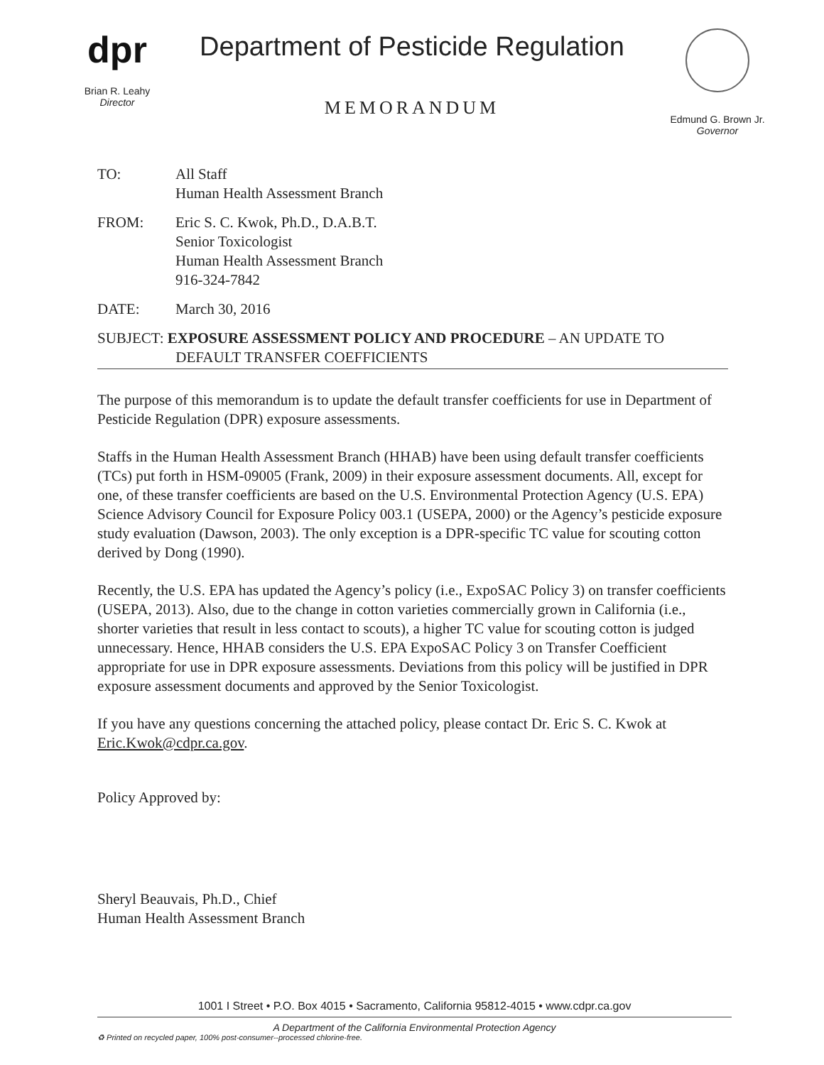dpr
Brian R. Leahy
Director
Department of Pesticide Regulation
MEMORANDUM
Edmund G. Brown Jr.
Governor
TO: All Staff
Human Health Assessment Branch
FROM: Eric S. C. Kwok, Ph.D., D.A.B.T.
Senior Toxicologist
Human Health Assessment Branch
916-324-7842
DATE: March 30, 2016
SUBJECT: EXPOSURE ASSESSMENT POLICY AND PROCEDURE – AN UPDATE TO
DEFAULT TRANSFER COEFFICIENTS
The purpose of this memorandum is to update the default transfer coefficients for use in Department of Pesticide Regulation (DPR) exposure assessments.
Staffs in the Human Health Assessment Branch (HHAB) have been using default transfer coefficients (TCs) put forth in HSM-09005 (Frank, 2009) in their exposure assessment documents. All, except for one, of these transfer coefficients are based on the U.S. Environmental Protection Agency (U.S. EPA) Science Advisory Council for Exposure Policy 003.1 (USEPA, 2000) or the Agency’s pesticide exposure study evaluation (Dawson, 2003). The only exception is a DPR-specific TC value for scouting cotton derived by Dong (1990).
Recently, the U.S. EPA has updated the Agency’s policy (i.e., ExpoSAC Policy 3) on transfer coefficients (USEPA, 2013). Also, due to the change in cotton varieties commercially grown in California (i.e., shorter varieties that result in less contact to scouts), a higher TC value for scouting cotton is judged unnecessary. Hence, HHAB considers the U.S. EPA ExpoSAC Policy 3 on Transfer Coefficient appropriate for use in DPR exposure assessments. Deviations from this policy will be justified in DPR exposure assessment documents and approved by the Senior Toxicologist.
If you have any questions concerning the attached policy, please contact Dr. Eric S. C. Kwok at Eric.Kwok@cdpr.ca.gov.
Policy Approved by:
Sheryl Beauvais, Ph.D., Chief
Human Health Assessment Branch
1001 I Street • P.O. Box 4015 • Sacramento, California 95812-4015 • www.cdpr.ca.gov
A Department of the California Environmental Protection Agency
♻ Printed on recycled paper, 100% post-consumer--processed chlorine-free.